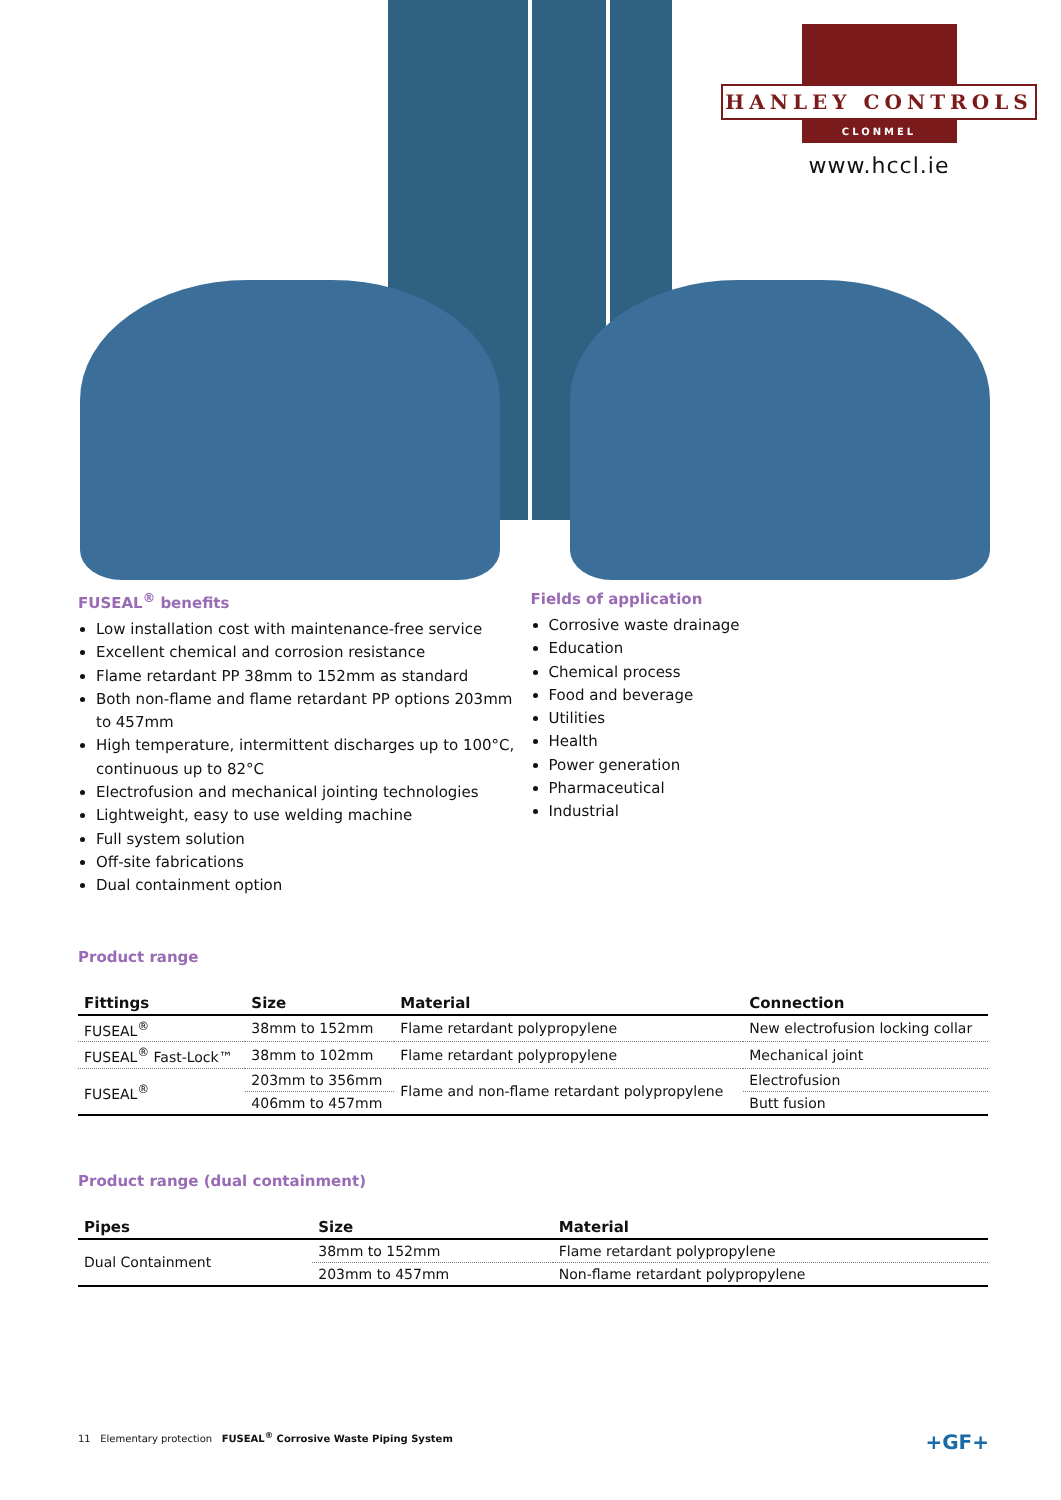HANLEY CONTROLS
CLONMEL
www.hccl.ie
FUSEAL<sup>®</sup> benefits
Low installation cost with maintenance-free service
Excellent chemical and corrosion resistance
Flame retardant PP 38mm to 152mm as standard
Both non-flame and flame retardant PP options 203mm to 457mm
High temperature, intermittent discharges up to 100°C, continuous up to 82°C
Electrofusion and mechanical jointing technologies
Lightweight, easy to use welding machine
Full system solution
Off-site fabrications
Dual containment option
Fields of application
Corrosive waste drainage
Education
Chemical process
Food and beverage
Utilities
Health
Power generation
Pharmaceutical
Industrial
Product range
| Fittings | Size | Material | Connection |
| --- | --- | --- | --- |
| FUSEAL<sup>®</sup> | 38mm to 152mm | Flame retardant polypropylene | New electrofusion locking collar |
| FUSEAL<sup>®</sup> Fast-Lock™ | 38mm to 102mm | Flame retardant polypropylene | Mechanical joint |
| FUSEAL<sup>®</sup> | 203mm to 356mm | Flame and non-flame retardant polypropylene | Electrofusion |
| | 406mm to 457mm | | Butt fusion |
Product range (dual containment)
| Pipes | Size | Material |
| --- | --- | --- |
| Dual Containment | 38mm to 152mm | Flame retardant polypropylene |
| | 203mm to 457mm | Non-flame retardant polypropylene |
11 Elementary protection FUSEAL<sup>®</sup> Corrosive Waste Piping System +GF+